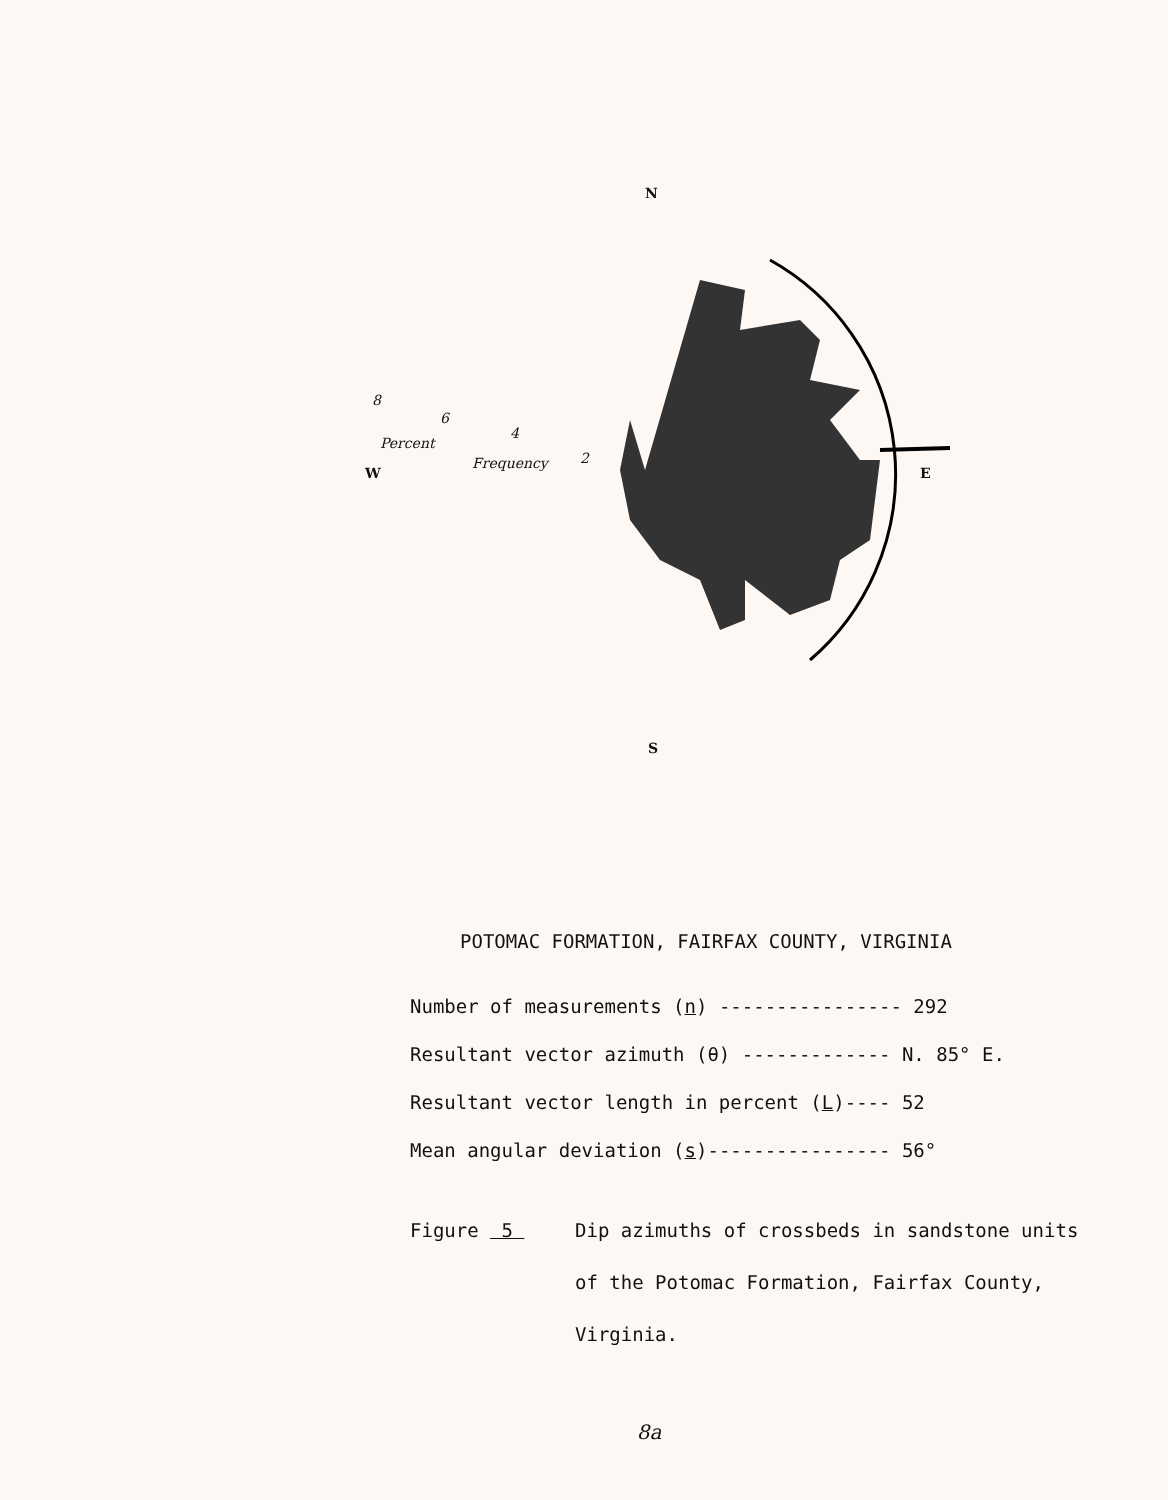N
E
S
W
8
6
4
2
Percent
Frequency
POTOMAC FORMATION, FAIRFAX COUNTY, VIRGINIA
Number of measurements (n) ---------------- 292
Resultant vector azimuth (θ) ------------- N. 85° E.
Resultant vector length in percent (L)---- 52
Mean angular deviation (s)---------------- 56°
Figure 5 Dip azimuths of crossbeds in sandstone units of the Potomac Formation, Fairfax County, Virginia.
8a